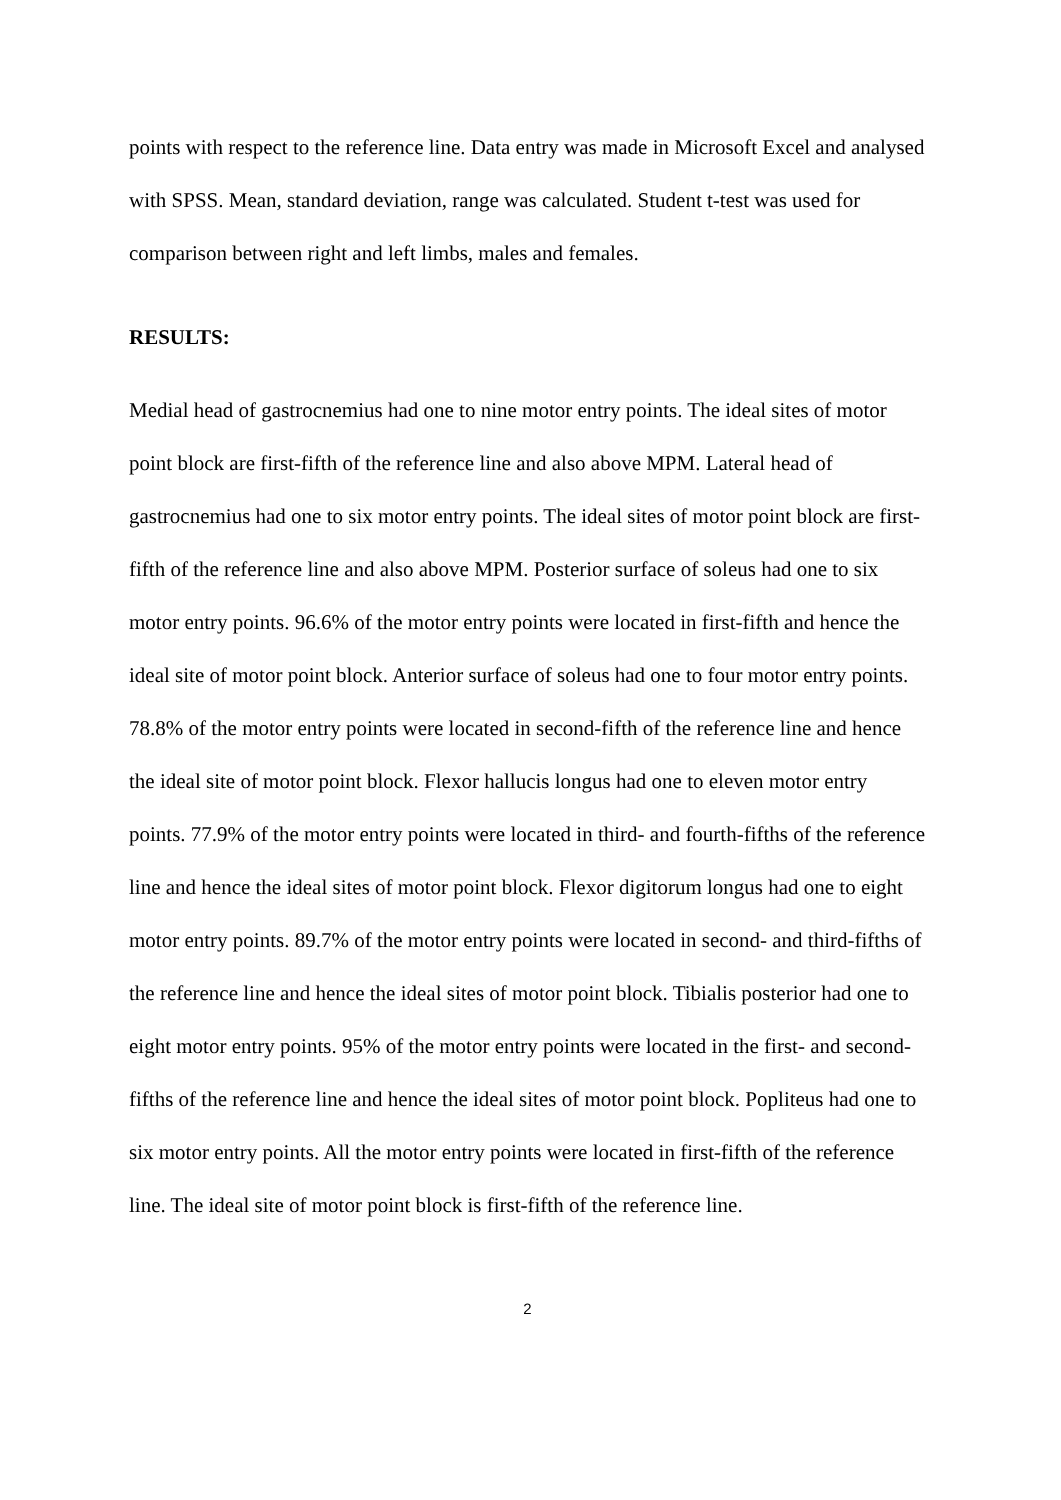points with respect to the reference line. Data entry was made in Microsoft Excel and analysed with SPSS. Mean, standard deviation, range was calculated. Student t-test was used for comparison between right and left limbs, males and females.
RESULTS:
Medial head of gastrocnemius had one to nine motor entry points. The ideal sites of motor point block are first-fifth of the reference line and also above MPM. Lateral head of gastrocnemius had one to six motor entry points. The ideal sites of motor point block are first-fifth of the reference line and also above MPM. Posterior surface of soleus had one to six motor entry points. 96.6% of the motor entry points were located in first-fifth and hence the ideal site of motor point block. Anterior surface of soleus had one to four motor entry points. 78.8% of the motor entry points were located in second-fifth of the reference line and hence the ideal site of motor point block. Flexor hallucis longus had one to eleven motor entry points. 77.9% of the motor entry points were located in third- and fourth-fifths of the reference line and hence the ideal sites of motor point block. Flexor digitorum longus had one to eight motor entry points. 89.7% of the motor entry points were located in second- and third-fifths of the reference line and hence the ideal sites of motor point block. Tibialis posterior had one to eight motor entry points. 95% of the motor entry points were located in the first- and second-fifths of the reference line and hence the ideal sites of motor point block. Popliteus had one to six motor entry points. All the motor entry points were located in first-fifth of the reference line. The ideal site of motor point block is first-fifth of the reference line.
2